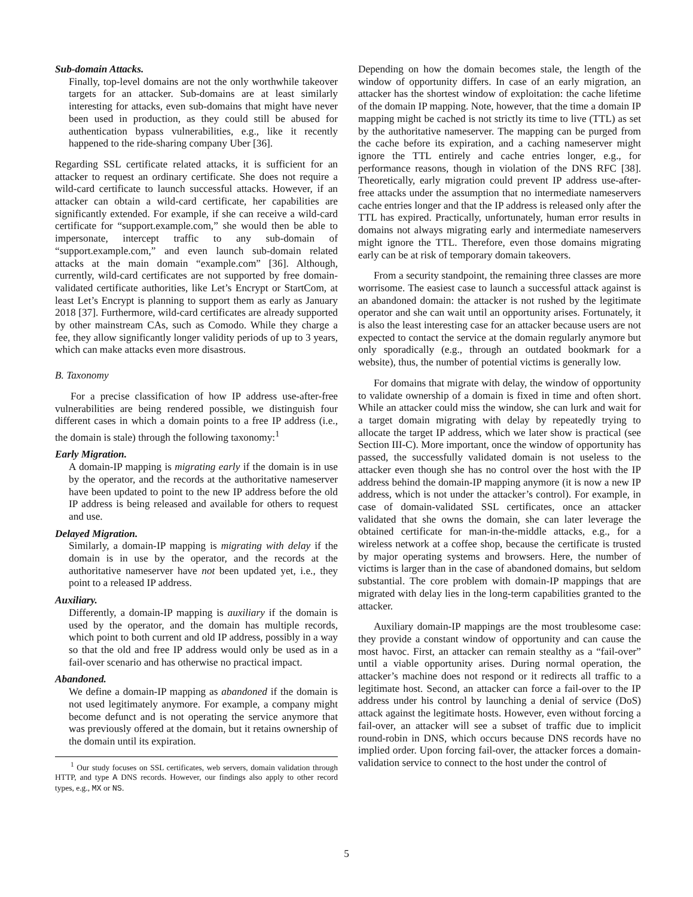Sub-domain Attacks.
Finally, top-level domains are not the only worthwhile takeover targets for an attacker. Sub-domains are at least similarly interesting for attacks, even sub-domains that might have never been used in production, as they could still be abused for authentication bypass vulnerabilities, e.g., like it recently happened to the ride-sharing company Uber [36].
Regarding SSL certificate related attacks, it is sufficient for an attacker to request an ordinary certificate. She does not require a wild-card certificate to launch successful attacks. However, if an attacker can obtain a wild-card certificate, her capabilities are significantly extended. For example, if she can receive a wild-card certificate for “support.example.com,” she would then be able to impersonate, intercept traffic to any sub-domain of “support.example.com,” and even launch sub-domain related attacks at the main domain “example.com” [36]. Although, currently, wild-card certificates are not supported by free domain-validated certificate authorities, like Let’s Encrypt or StartCom, at least Let’s Encrypt is planning to support them as early as January 2018 [37]. Furthermore, wild-card certificates are already supported by other mainstream CAs, such as Comodo. While they charge a fee, they allow significantly longer validity periods of up to 3 years, which can make attacks even more disastrous.
B. Taxonomy
For a precise classification of how IP address use-after-free vulnerabilities are being rendered possible, we distinguish four different cases in which a domain points to a free IP address (i.e., the domain is stale) through the following taxonomy:<sup>1</sup>
Early Migration.
A domain-IP mapping is migrating early if the domain is in use by the operator, and the records at the authoritative nameserver have been updated to point to the new IP address before the old IP address is being released and available for others to request and use.
Delayed Migration.
Similarly, a domain-IP mapping is migrating with delay if the domain is in use by the operator, and the records at the authoritative nameserver have not been updated yet, i.e., they point to a released IP address.
Auxiliary.
Differently, a domain-IP mapping is auxiliary if the domain is used by the operator, and the domain has multiple records, which point to both current and old IP address, possibly in a way so that the old and free IP address would only be used as in a fail-over scenario and has otherwise no practical impact.
Abandoned.
We define a domain-IP mapping as abandoned if the domain is not used legitimately anymore. For example, a company might become defunct and is not operating the service anymore that was previously offered at the domain, but it retains ownership of the domain until its expiration.
<sup>1</sup> Our study focuses on SSL certificates, web servers, domain validation through HTTP, and type A DNS records. However, our findings also apply to other record types, e.g., MX or NS.
Depending on how the domain becomes stale, the length of the window of opportunity differs. In case of an early migration, an attacker has the shortest window of exploitation: the cache lifetime of the domain IP mapping. Note, however, that the time a domain IP mapping might be cached is not strictly its time to live (TTL) as set by the authoritative nameserver. The mapping can be purged from the cache before its expiration, and a caching nameserver might ignore the TTL entirely and cache entries longer, e.g., for performance reasons, though in violation of the DNS RFC [38]. Theoretically, early migration could prevent IP address use-after-free attacks under the assumption that no intermediate nameservers cache entries longer and that the IP address is released only after the TTL has expired. Practically, unfortunately, human error results in domains not always migrating early and intermediate nameservers might ignore the TTL. Therefore, even those domains migrating early can be at risk of temporary domain takeovers.
From a security standpoint, the remaining three classes are more worrisome. The easiest case to launch a successful attack against is an abandoned domain: the attacker is not rushed by the legitimate operator and she can wait until an opportunity arises. Fortunately, it is also the least interesting case for an attacker because users are not expected to contact the service at the domain regularly anymore but only sporadically (e.g., through an outdated bookmark for a website), thus, the number of potential victims is generally low.
For domains that migrate with delay, the window of opportunity to validate ownership of a domain is fixed in time and often short. While an attacker could miss the window, she can lurk and wait for a target domain migrating with delay by repeatedly trying to allocate the target IP address, which we later show is practical (see Section III-C). More important, once the window of opportunity has passed, the successfully validated domain is not useless to the attacker even though she has no control over the host with the IP address behind the domain-IP mapping anymore (it is now a new IP address, which is not under the attacker’s control). For example, in case of domain-validated SSL certificates, once an attacker validated that she owns the domain, she can later leverage the obtained certificate for man-in-the-middle attacks, e.g., for a wireless network at a coffee shop, because the certificate is trusted by major operating systems and browsers. Here, the number of victims is larger than in the case of abandoned domains, but seldom substantial. The core problem with domain-IP mappings that are migrated with delay lies in the long-term capabilities granted to the attacker.
Auxiliary domain-IP mappings are the most troublesome case: they provide a constant window of opportunity and can cause the most havoc. First, an attacker can remain stealthy as a “fail-over” until a viable opportunity arises. During normal operation, the attacker’s machine does not respond or it redirects all traffic to a legitimate host. Second, an attacker can force a fail-over to the IP address under his control by launching a denial of service (DoS) attack against the legitimate hosts. However, even without forcing a fail-over, an attacker will see a subset of traffic due to implicit round-robin in DNS, which occurs because DNS records have no implied order. Upon forcing fail-over, the attacker forces a domain-validation service to connect to the host under the control of
5